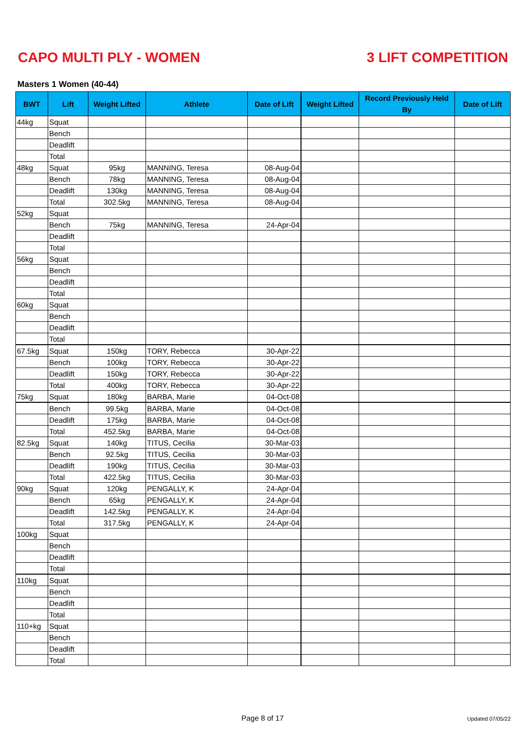CAPO MULTI PLY - WOMEN 3 LIFT COMPETITION
Masters 1 Women (40-44)
| BWT | Lift | Weight Lifted | Athlete | Date of Lift | Weight Lifted | Record Previously Held By | Date of Lift |
| --- | --- | --- | --- | --- | --- | --- | --- |
| 44kg | Squat | | | | | | |
| | Bench | | | | | | |
| | Deadlift | | | | | | |
| | Total | | | | | | |
| 48kg | Squat | 95kg | MANNING, Teresa | 08-Aug-04 | | | |
| | Bench | 78kg | MANNING, Teresa | 08-Aug-04 | | | |
| | Deadlift | 130kg | MANNING, Teresa | 08-Aug-04 | | | |
| | Total | 302.5kg | MANNING, Teresa | 08-Aug-04 | | | |
| 52kg | Squat | | | | | | |
| | Bench | 75kg | MANNING, Teresa | 24-Apr-04 | | | |
| | Deadlift | | | | | | |
| | Total | | | | | | |
| 56kg | Squat | | | | | | |
| | Bench | | | | | | |
| | Deadlift | | | | | | |
| | Total | | | | | | |
| 60kg | Squat | | | | | | |
| | Bench | | | | | | |
| | Deadlift | | | | | | |
| | Total | | | | | | |
| 67.5kg | Squat | 150kg | TORY, Rebecca | 30-Apr-22 | | | |
| | Bench | 100kg | TORY, Rebecca | 30-Apr-22 | | | |
| | Deadlift | 150kg | TORY, Rebecca | 30-Apr-22 | | | |
| | Total | 400kg | TORY, Rebecca | 30-Apr-22 | | | |
| 75kg | Squat | 180kg | BARBA, Marie | 04-Oct-08 | | | |
| | Bench | 99.5kg | BARBA, Marie | 04-Oct-08 | | | |
| | Deadlift | 175kg | BARBA, Marie | 04-Oct-08 | | | |
| | Total | 452.5kg | BARBA, Marie | 04-Oct-08 | | | |
| 82.5kg | Squat | 140kg | TITUS, Cecilia | 30-Mar-03 | | | |
| | Bench | 92.5kg | TITUS, Cecilia | 30-Mar-03 | | | |
| | Deadlift | 190kg | TITUS, Cecilia | 30-Mar-03 | | | |
| | Total | 422.5kg | TITUS, Cecilia | 30-Mar-03 | | | |
| 90kg | Squat | 120kg | PENGALLY, K | 24-Apr-04 | | | |
| | Bench | 65kg | PENGALLY, K | 24-Apr-04 | | | |
| | Deadlift | 142.5kg | PENGALLY, K | 24-Apr-04 | | | |
| | Total | 317.5kg | PENGALLY, K | 24-Apr-04 | | | |
| 100kg | Squat | | | | | | |
| | Bench | | | | | | |
| | Deadlift | | | | | | |
| | Total | | | | | | |
| 110kg | Squat | | | | | | |
| | Bench | | | | | | |
| | Deadlift | | | | | | |
| | Total | | | | | | |
| 110+kg | Squat | | | | | | |
| | Bench | | | | | | |
| | Deadlift | | | | | | |
| | Total | | | | | | |
Page 8 of 17 Updated 07/05/22